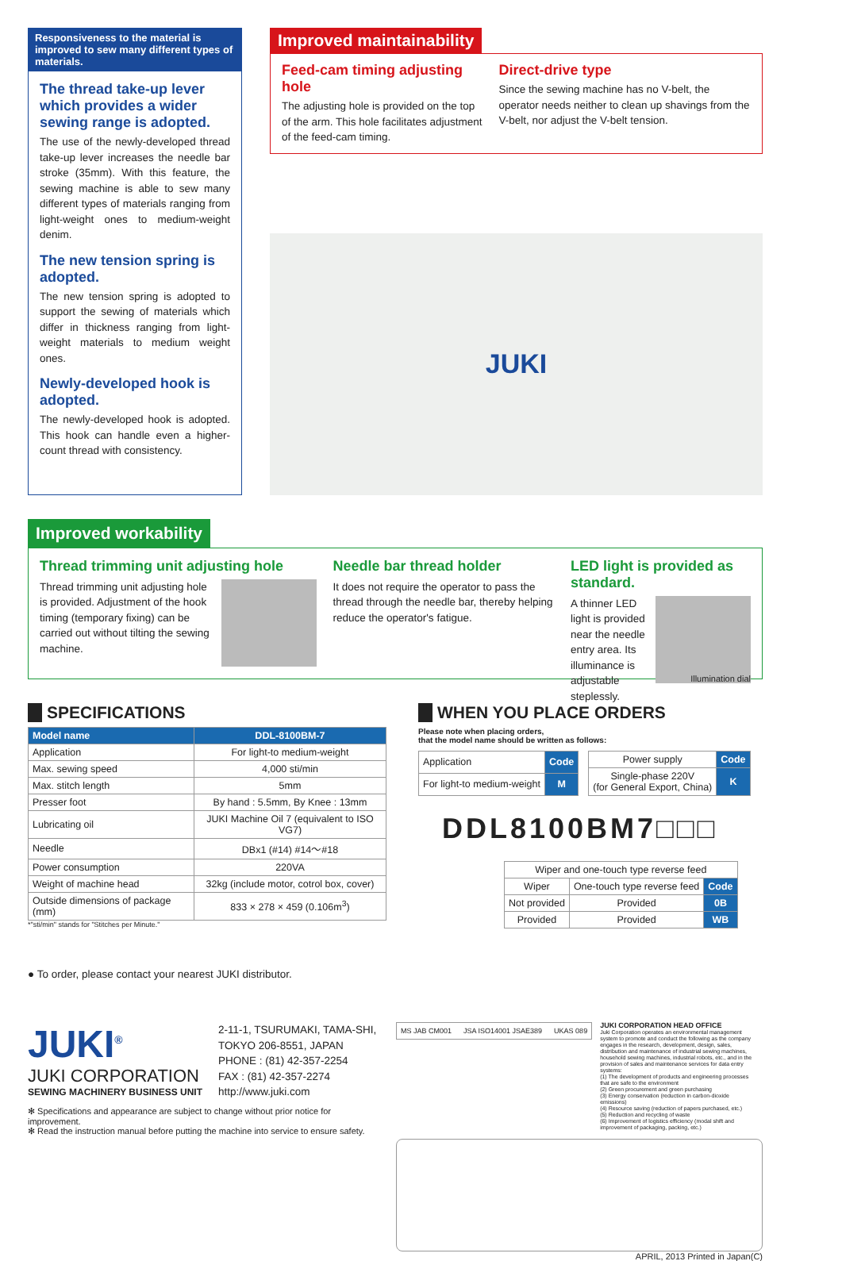Responsiveness to the material is improved to sew many different types of materials.
The thread take-up lever which provides a wider sewing range is adopted.
The use of the newly-developed thread take-up lever increases the needle bar stroke (35mm). With this feature, the sewing machine is able to sew many different types of materials ranging from light-weight ones to medium-weight denim.
The new tension spring is adopted.
The new tension spring is adopted to support the sewing of materials which differ in thickness ranging from light-weight materials to medium weight ones.
Newly-developed hook is adopted.
The newly-developed hook is adopted. This hook can handle even a higher-count thread with consistency.
Improved maintainability
Feed-cam timing adjusting hole
The adjusting hole is provided on the top of the arm. This hole facilitates adjustment of the feed-cam timing.
Direct-drive type
Since the sewing machine has no V-belt, the operator needs neither to clean up shavings from the V-belt, nor adjust the V-belt tension.
JUKI
Improved workability
Thread trimming unit adjusting hole
Thread trimming unit adjusting hole is provided. Adjustment of the hook timing (temporary fixing) can be carried out without tilting the sewing machine.
Needle bar thread holder
It does not require the operator to pass the thread through the needle bar, thereby helping reduce the operator's fatigue.
LED light is provided as standard.
Illumination dial
A thinner LED light is provided near the needle entry area. Its illuminance is adjustable steplessly.
SPECIFICATIONS
| Model name | DDL-8100BM-7 |
| --- | --- |
| Application | For light-to medium-weight |
| Max. sewing speed | 4,000 sti/min |
| Max. stitch length | 5mm |
| Presser foot | By hand : 5.5mm, By Knee : 13mm |
| Lubricating oil | JUKI Machine Oil 7 (equivalent to ISO VG7) |
| Needle | DBx1 (#14) #14～#18 |
| Power consumption | 220VA |
| Weight of machine head | 32kg (include motor, cotrol box, cover) |
| Outside dimensions of package (mm) | 833 × 278 × 459 (0.106m<sup>3</sup>) |
*"sti/min" stands for "Stitches per Minute."
● To order, please contact your nearest JUKI distributor.
WHEN YOU PLACE ORDERS
Please note when placing orders,
that the model name should be written as follows:
| Application | Code |
| For light-to medium-weight | M |
| Power supply | Code |
| Single-phase 220V (for General Export, China) | K |
DDL8100BM7□□□
| Wiper and one-touch type reverse feed | | |
| Wiper | One-touch type reverse feed | Code |
| Not provided | Provided | 0B |
| Provided | Provided | WB |
JUKI<sup>®</sup>
JUKI CORPORATION
SEWING MACHINERY BUSINESS UNIT
2-11-1, TSURUMAKI, TAMA-SHI,
TOKYO 206-8551, JAPAN
PHONE : (81) 42-357-2254
FAX : (81) 42-357-2274
http://www.juki.com
✻ Specifications and appearance are subject to change without prior notice for improvement.
✻ Read the instruction manual before putting the machine into service to ensure safety.
MS JAB CM001 JSA ISO14001 JSAE389 UKAS 089
JUKI CORPORATION HEAD OFFICE
Juki Corporation operates an environmental management system to promote and conduct the following as the company engages in the research, development, design, sales, distribution and maintenance of industrial sewing machines, household sewing machines, industrial robots, etc., and in the provision of sales and maintenance services for data entry systems:
(1) The development of products and engineering processes that are safe to the environment
(2) Green procurement and green purchasing
(3) Energy conservation (reduction in carbon-dioxide emissions)
(4) Resource saving (reduction of papers purchased, etc.)
(5) Reduction and recycling of waste
(6) Improvement of logistics efficiency (modal shift and improvement of packaging, packing, etc.)
APRIL, 2013 Printed in Japan(C)